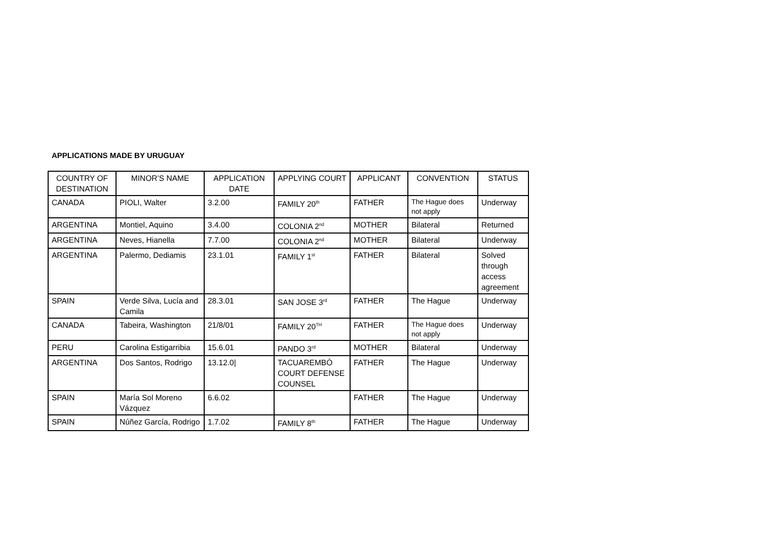APPLICATIONS MADE BY URUGUAY
| COUNTRY OF DESTINATION | MINOR’S NAME | APPLICATION DATE | APPLYING COURT | APPLICANT | CONVENTION | STATUS |
| --- | --- | --- | --- | --- | --- | --- |
| CANADA | PIOLI, Walter | 3.2.00 | FAMILY 20<sup>th</sup> | FATHER | The Hague does not apply | Underway |
| ARGENTINA | Montiel, Aquino | 3.4.00 | COLONIA 2<sup>nd</sup> | MOTHER | Bilateral | Returned |
| ARGENTINA | Neves, Hianella | 7.7.00 | COLONIA 2<sup>nd</sup> | MOTHER | Bilateral | Underway |
| ARGENTINA | Palermo, Dediamis | 23.1.01 | FAMILY 1<sup>st</sup> | FATHER | Bilateral | Solved through access agreement |
| SPAIN | Verde Silva, Lucía and Camila | 28.3.01 | SAN JOSE 3<sup>rd</sup> | FATHER | The Hague | Underway |
| CANADA | Tabeira, Washington | 21/8/01 | FAMILY 20<sup>TH</sup> | FATHER | The Hague does not apply | Underway |
| PERU | Carolina Estigarribia | 15.6.01 | PANDO 3<sup>rd</sup> | MOTHER | Bilateral | Underway |
| ARGENTINA | Dos Santos, Rodrigo | 13.12.0/ | TACUAREMBÓ COURT DEFENSE COUNSEL | FATHER | The Hague | Underway |
| SPAIN | María Sol Moreno Vázquez | 6.6.02 | | FATHER | The Hague | Underway |
| SPAIN | Núñez García, Rodrigo | 1.7.02 | FAMILY 8<sup>th</sup> | FATHER | The Hague | Underway |